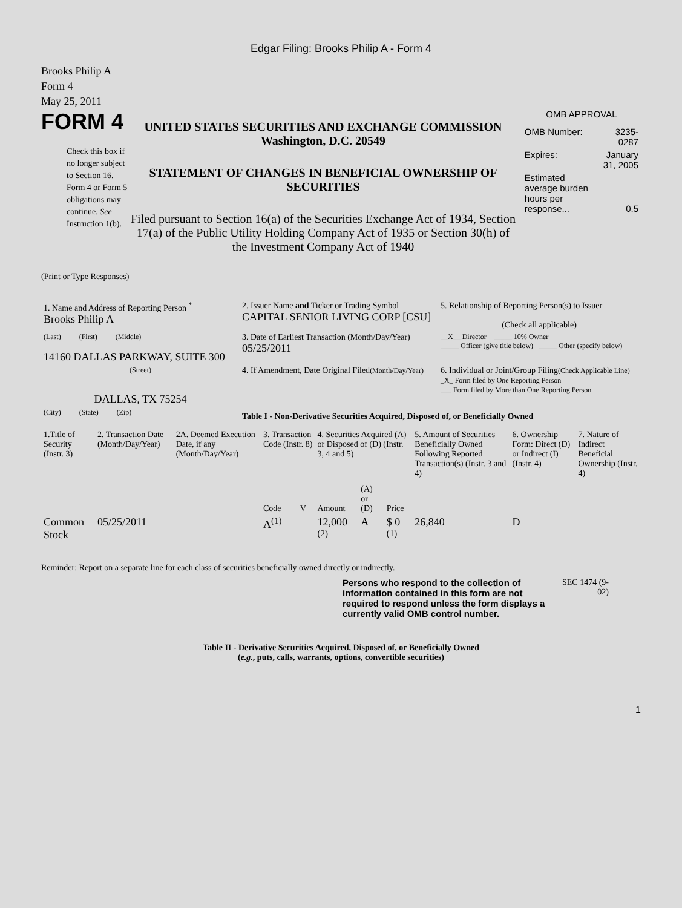Edgar Filing: Brooks Philip A - Form 4
Brooks Philip A
Form 4
May 25, 2011
FORM 4
Check this box if no longer subject to Section 16. Form 4 or Form 5 obligations may continue. See Instruction 1(b).
UNITED STATES SECURITIES AND EXCHANGE COMMISSION
Washington, D.C. 20549
STATEMENT OF CHANGES IN BENEFICIAL OWNERSHIP OF SECURITIES
Filed pursuant to Section 16(a) of the Securities Exchange Act of 1934, Section 17(a) of the Public Utility Holding Company Act of 1935 or Section 30(h) of the Investment Company Act of 1940
OMB APPROVAL
| OMB Number: | 3235-0287 |
| Expires: | January 31, 2005 |
| Estimated average burden hours per response... | 0.5 |
(Print or Type Responses)
| 1. Name and Address of Reporting Person <sup>*</sup> Brooks Philip A | 2. Issuer Name and Ticker or Trading Symbol CAPITAL SENIOR LIVING CORP [CSU] | 5. Relationship of Reporting Person(s) to Issuer (Check all applicable) |
| (Last) (First) (Middle) 14160 DALLAS PARKWAY, SUITE 300 | 3. Date of Earliest Transaction (Month/Day/Year) 05/25/2011 | __X__ Director _____ 10% Owner _____ Officer (give title below) _____ Other (specify below) |
| (Street) DALLAS, TX 75254 | 4. If Amendment, Date Original Filed (Month/Day/Year) | 6. Individual or Joint/Group Filing (Check Applicable Line) _X_ Form filed by One Reporting Person ___ Form filed by More than One Reporting Person |
| (City) (State) (Zip) | Table I - Non-Derivative Securities Acquired, Disposed of, or Beneficially Owned | |
| 1.Title of Security (Instr. 3) | 2. Transaction Date (Month/Day/Year) | 2A. Deemed Execution Date, if any (Month/Day/Year) | 3. Transaction Code (Instr. 8) | | 4. Securities Acquired (A) or Disposed of (D) (Instr. 3, 4 and 5) | | | 5. Amount of Securities Beneficially Owned Following Reported Transaction(s) (Instr. 3 and 4) | 6. Ownership Form: Direct (D) or Indirect (I) (Instr. 4) | 7. Nature of Indirect Beneficial Ownership (Instr. 4) |
| --- | --- | --- | --- | --- | --- | --- | --- | --- | --- | --- |
| | | | Code | V | Amount | (A) or (D) | Price | | | |
| Common Stock | 05/25/2011 | | A<sup>(1)</sup> | | 12,000 <sup>(2)</sup> | A | $ 0 <sup>(1)</sup> | 26,840 | D | |
Reminder: Report on a separate line for each class of securities beneficially owned directly or indirectly.
Persons who respond to the collection of information contained in this form are not required to respond unless the form displays a currently valid OMB control number.
SEC 1474 (9-02)
Table II - Derivative Securities Acquired, Disposed of, or Beneficially Owned
(e.g., puts, calls, warrants, options, convertible securities)
1